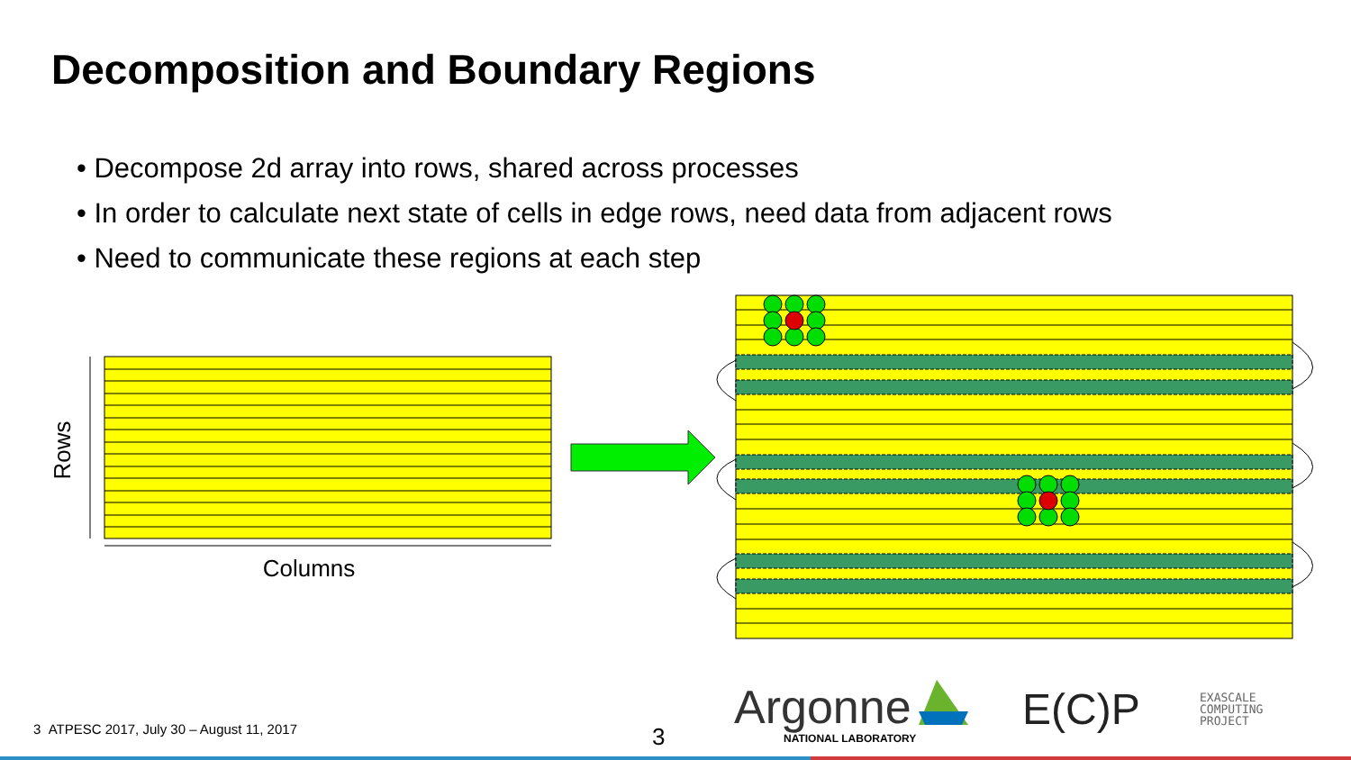Decomposition and Boundary Regions
• Decompose 2d array into rows, shared across processes
• In order to calculate next state of cells in edge rows, need data from adjacent rows
• Need to communicate these regions at each step
Columns
Rows
3 ATPESC 2017, July 30 – August 11, 2017
3
Argonne
NATIONAL LABORATORY
E(C)P
EXASCALE
COMPUTING
PROJECT